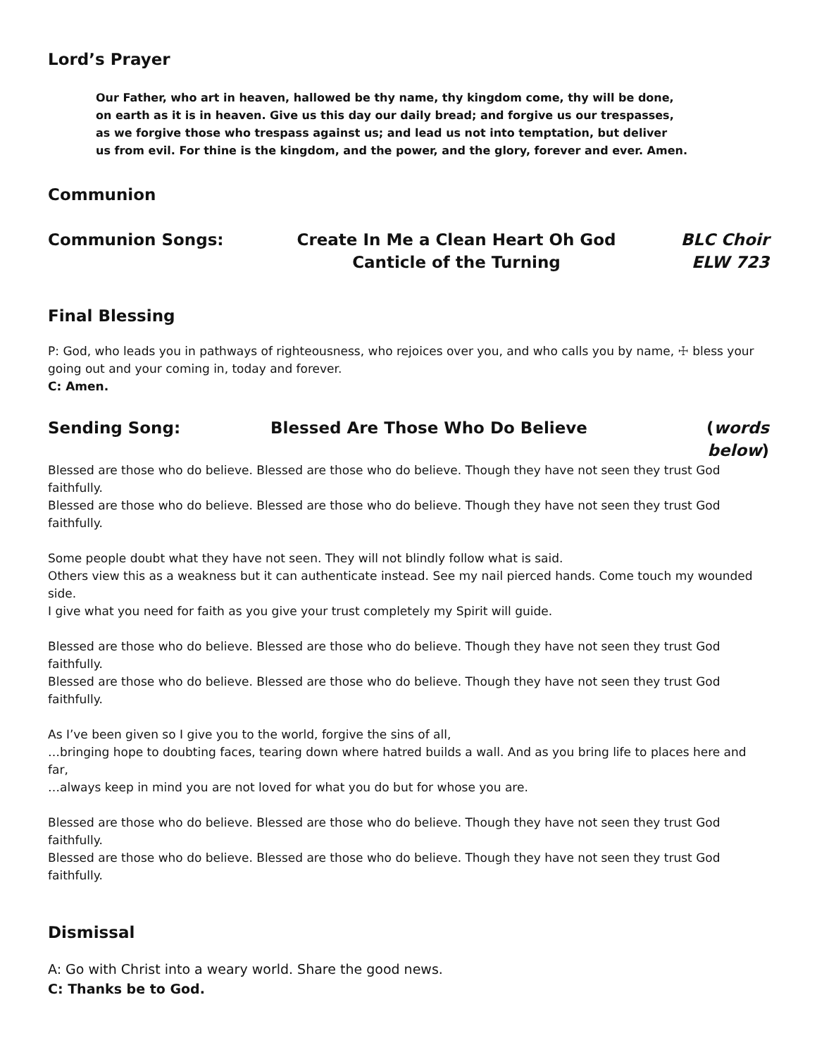Lord’s Prayer
Our Father, who art in heaven, hallowed be thy name, thy kingdom come, thy will be done,
on earth as it is in heaven. Give us this day our daily bread; and forgive us our trespasses,
as we forgive those who trespass against us; and lead us not into temptation, but deliver
us from evil. For thine is the kingdom, and the power, and the glory, forever and ever. Amen.
Communion
Communion Songs: Create In Me a Clean Heart Oh God
Canticle of the Turning
BLC Choir
ELW 723
Final Blessing
P: God, who leads you in pathways of righteousness, who rejoices over you, and who calls you by name, ☩ bless your going out and your coming in, today and forever.
C: Amen.
Sending Song: Blessed Are Those Who Do Believe
(words below)
Blessed are those who do believe. Blessed are those who do believe. Though they have not seen they trust God faithfully.
Blessed are those who do believe. Blessed are those who do believe. Though they have not seen they trust God faithfully.
Some people doubt what they have not seen. They will not blindly follow what is said.
Others view this as a weakness but it can authenticate instead. See my nail pierced hands. Come touch my wounded side.
I give what you need for faith as you give your trust completely my Spirit will guide.
Blessed are those who do believe. Blessed are those who do believe. Though they have not seen they trust God faithfully.
Blessed are those who do believe. Blessed are those who do believe. Though they have not seen they trust God faithfully.
As I’ve been given so I give you to the world, forgive the sins of all,
…bringing hope to doubting faces, tearing down where hatred builds a wall. And as you bring life to places here and far,
…always keep in mind you are not loved for what you do but for whose you are.
Blessed are those who do believe. Blessed are those who do believe. Though they have not seen they trust God faithfully.
Blessed are those who do believe. Blessed are those who do believe. Though they have not seen they trust God faithfully.
Dismissal
A: Go with Christ into a weary world. Share the good news.
C: Thanks be to God.